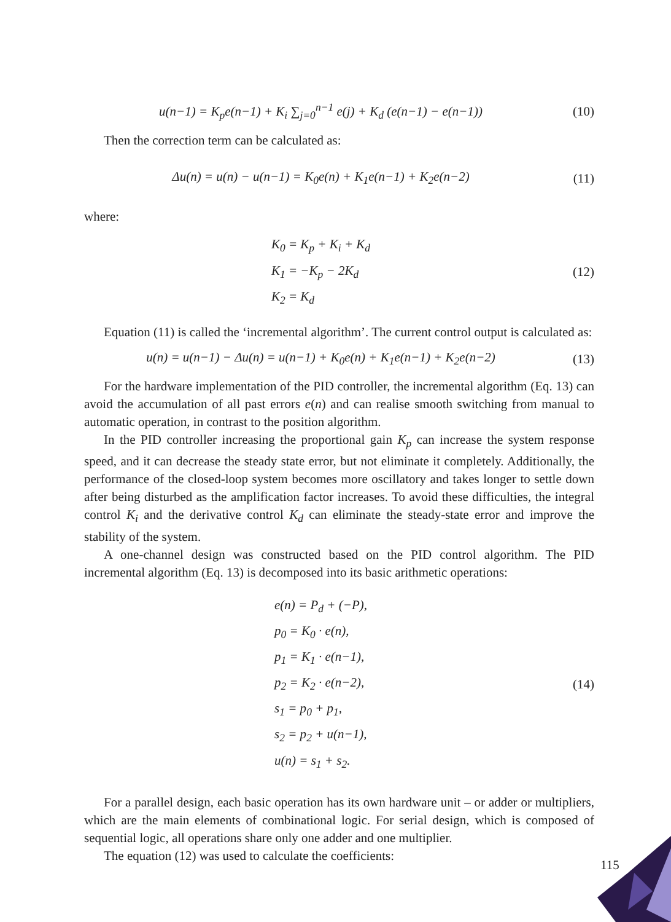u(n−1) = K<sub>p</sub>e(n−1) + K<sub>i</sub> ∑<sub>j=0</sub><sup>n−1</sup> e(j) + K<sub>d</sub> (e(n−1) − e(n−1))
(10)
Then the correction term can be calculated as:
Δu(n) = u(n) − u(n−1) = K<sub>0</sub>e(n) + K<sub>1</sub>e(n−1) + K<sub>2</sub>e(n−2)
(11)
where:
K<sub>0</sub> = K<sub>p</sub> + K<sub>i</sub> + K<sub>d</sub>
K<sub>1</sub> = −K<sub>p</sub> − 2K<sub>d</sub>
K<sub>2</sub> = K<sub>d</sub>
(12)
Equation (11) is called the ‘incremental algorithm’. The current control output is calculated as:
u(n) = u(n−1) − Δu(n) = u(n−1) + K<sub>0</sub>e(n) + K<sub>1</sub>e(n−1) + K<sub>2</sub>e(n−2)
(13)
For the hardware implementation of the PID controller, the incremental algorithm (Eq. 13) can avoid the accumulation of all past errors e(n) and can realise smooth switching from manual to automatic operation, in contrast to the position algorithm.
In the PID controller increasing the proportional gain K<sub>p</sub> can increase the system response speed, and it can decrease the steady state error, but not eliminate it completely. Additionally, the performance of the closed-loop system becomes more oscillatory and takes longer to settle down after being disturbed as the amplification factor increases. To avoid these difficulties, the integral control K<sub>i</sub> and the derivative control K<sub>d</sub> can eliminate the steady-state error and improve the stability of the system.
A one-channel design was constructed based on the PID control algorithm. The PID incremental algorithm (Eq. 13) is decomposed into its basic arithmetic operations:
e(n) = P<sub>d</sub> + (−P),
p<sub>0</sub> = K<sub>0</sub> · e(n),
p<sub>1</sub> = K<sub>1</sub> · e(n−1),
p<sub>2</sub> = K<sub>2</sub> · e(n−2),
s<sub>1</sub> = p<sub>0</sub> + p<sub>1</sub>,
s<sub>2</sub> = p<sub>2</sub> + u(n−1),
u(n) = s<sub>1</sub> + s<sub>2</sub>.
(14)
For a parallel design, each basic operation has its own hardware unit – or adder or multipliers, which are the main elements of combinational logic. For serial design, which is composed of sequential logic, all operations share only one adder and one multiplier.
The equation (12) was used to calculate the coefficients:
115